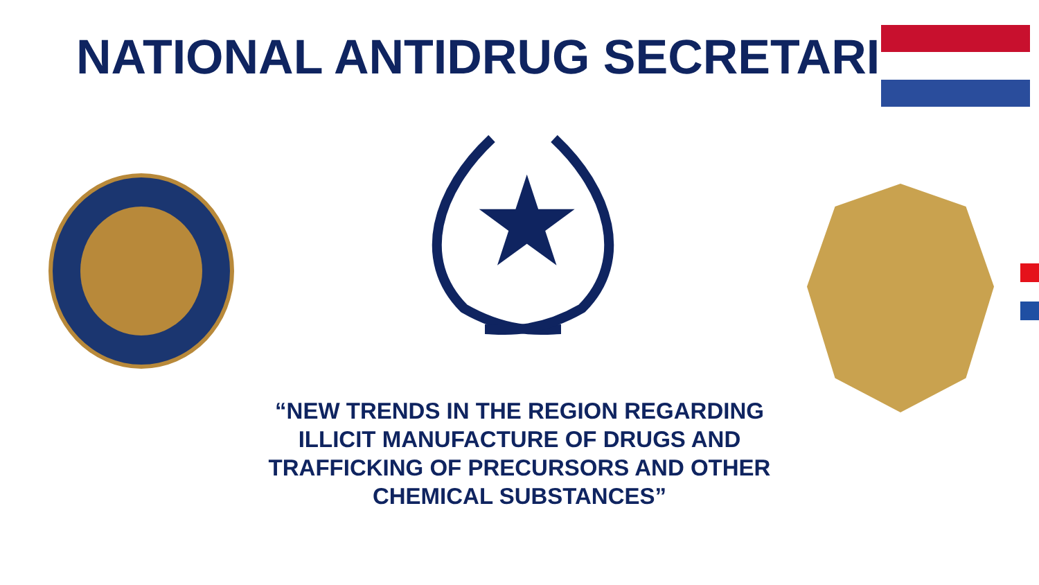NATIONAL ANTIDRUG SECRETARIAT
★
“NEW TRENDS IN THE REGION REGARDING ILLICIT MANUFACTURE OF DRUGS AND TRAFFICKING OF PRECURSORS AND OTHER CHEMICAL SUBSTANCES”